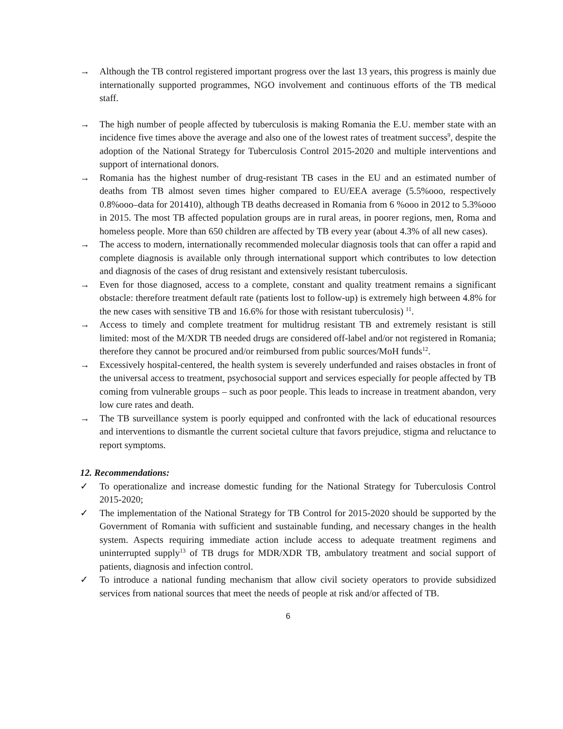→ Although the TB control registered important progress over the last 13 years, this progress is mainly due internationally supported programmes, NGO involvement and continuous efforts of the TB medical staff.
→ The high number of people affected by tuberculosis is making Romania the E.U. member state with an incidence five times above the average and also one of the lowest rates of treatment success<sup>9</sup>, despite the adoption of the National Strategy for Tuberculosis Control 2015-2020 and multiple interventions and support of international donors.
→ Romania has the highest number of drug-resistant TB cases in the EU and an estimated number of deaths from TB almost seven times higher compared to EU/EEA average (5.5%ooo, respectively 0.8%ooo–data for 201410), although TB deaths decreased in Romania from 6 %ooo in 2012 to 5.3%ooo in 2015. The most TB affected population groups are in rural areas, in poorer regions, men, Roma and homeless people. More than 650 children are affected by TB every year (about 4.3% of all new cases).
→ The access to modern, internationally recommended molecular diagnosis tools that can offer a rapid and complete diagnosis is available only through international support which contributes to low detection and diagnosis of the cases of drug resistant and extensively resistant tuberculosis.
→ Even for those diagnosed, access to a complete, constant and quality treatment remains a significant obstacle: therefore treatment default rate (patients lost to follow-up) is extremely high between 4.8% for the new cases with sensitive TB and 16.6% for those with resistant tuberculosis) <sup>11</sup>.
→ Access to timely and complete treatment for multidrug resistant TB and extremely resistant is still limited: most of the M/XDR TB needed drugs are considered off-label and/or not registered in Romania; therefore they cannot be procured and/or reimbursed from public sources/MoH funds<sup>12</sup>.
→ Excessively hospital-centered, the health system is severely underfunded and raises obstacles in front of the universal access to treatment, psychosocial support and services especially for people affected by TB coming from vulnerable groups – such as poor people. This leads to increase in treatment abandon, very low cure rates and death.
→ The TB surveillance system is poorly equipped and confronted with the lack of educational resources and interventions to dismantle the current societal culture that favors prejudice, stigma and reluctance to report symptoms.
12. Recommendations:
✓ To operationalize and increase domestic funding for the National Strategy for Tuberculosis Control 2015-2020;
✓ The implementation of the National Strategy for TB Control for 2015-2020 should be supported by the Government of Romania with sufficient and sustainable funding, and necessary changes in the health system. Aspects requiring immediate action include access to adequate treatment regimens and uninterrupted supply<sup>13</sup> of TB drugs for MDR/XDR TB, ambulatory treatment and social support of patients, diagnosis and infection control.
✓ To introduce a national funding mechanism that allow civil society operators to provide subsidized services from national sources that meet the needs of people at risk and/or affected of TB.
6